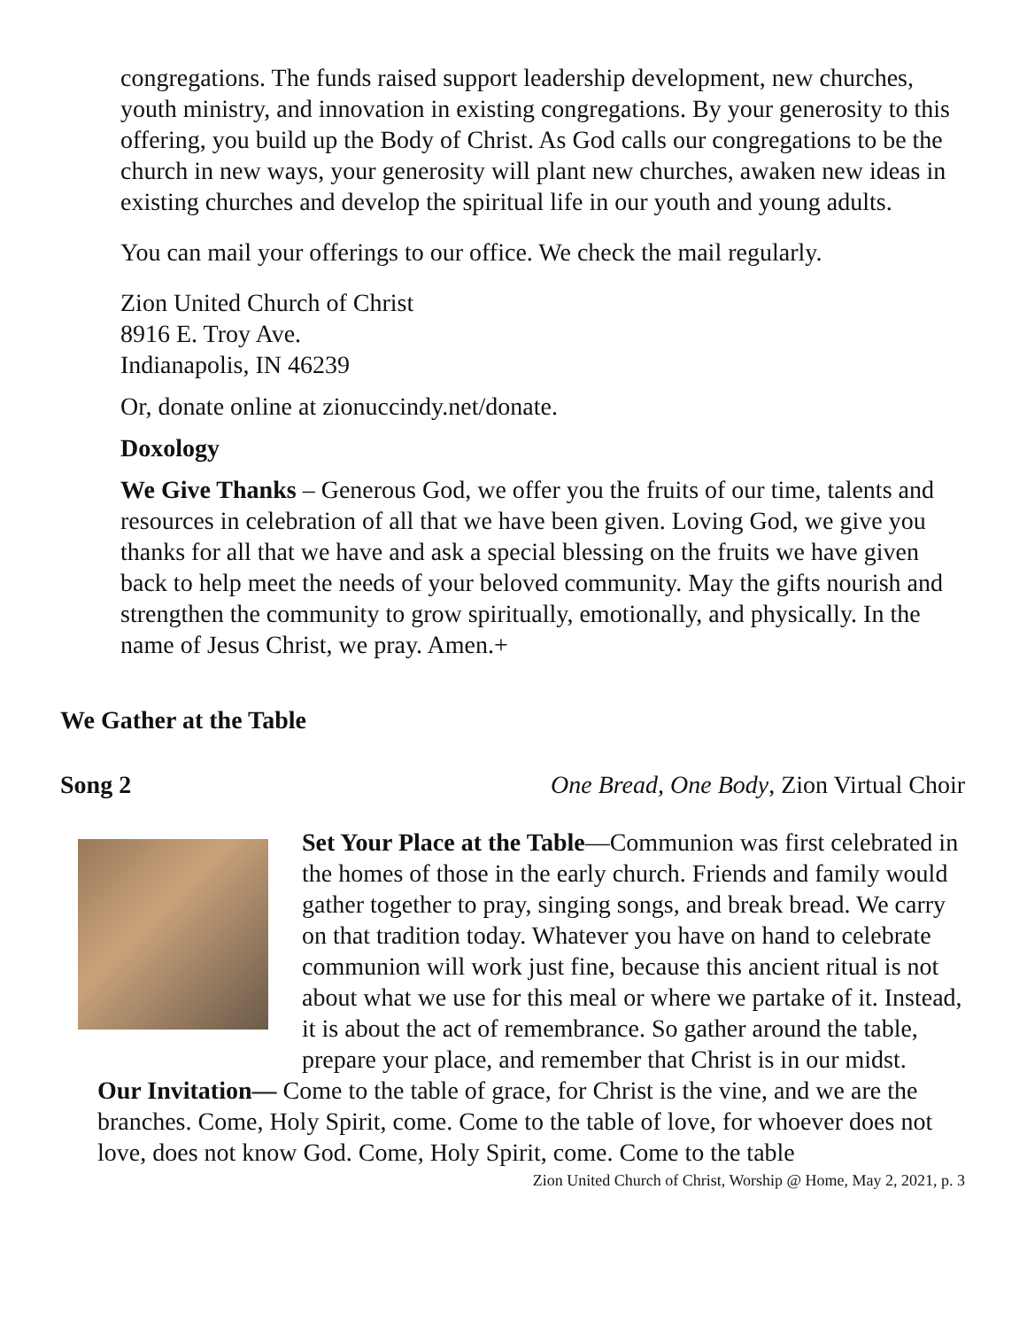congregations. The funds raised support leadership development, new churches, youth ministry, and innovation in existing congregations. By your generosity to this offering, you build up the Body of Christ. As God calls our congregations to be the church in new ways, your generosity will plant new churches, awaken new ideas in existing churches and develop the spiritual life in our youth and young adults.
You can mail your offerings to our office. We check the mail regularly.
Zion United Church of Christ
8916 E. Troy Ave.
Indianapolis, IN 46239
Or, donate online at zionuccindy.net/donate.
Doxology
We Give Thanks – Generous God, we offer you the fruits of our time, talents and resources in celebration of all that we have been given. Loving God, we give you thanks for all that we have and ask a special blessing on the fruits we have given back to help meet the needs of your beloved community. May the gifts nourish and strengthen the community to grow spiritually, emotionally, and physically. In the name of Jesus Christ, we pray. Amen.+
We Gather at the Table
Song 2 One Bread, One Body, Zion Virtual Choir
Set Your Place at the Table—Communion was first celebrated in the homes of those in the early church. Friends and family would gather together to pray, singing songs, and break bread. We carry on that tradition today. Whatever you have on hand to celebrate communion will work just fine, because this ancient ritual is not about what we use for this meal or where we partake of it. Instead, it is about the act of remembrance. So gather around the table, prepare your place, and remember that Christ is in our midst.
Our Invitation— Come to the table of grace, for Christ is the vine, and we are the branches. Come, Holy Spirit, come. Come to the table of love, for whoever does not love, does not know God. Come, Holy Spirit, come. Come to the table
Zion United Church of Christ, Worship @ Home, May 2, 2021, p. 3